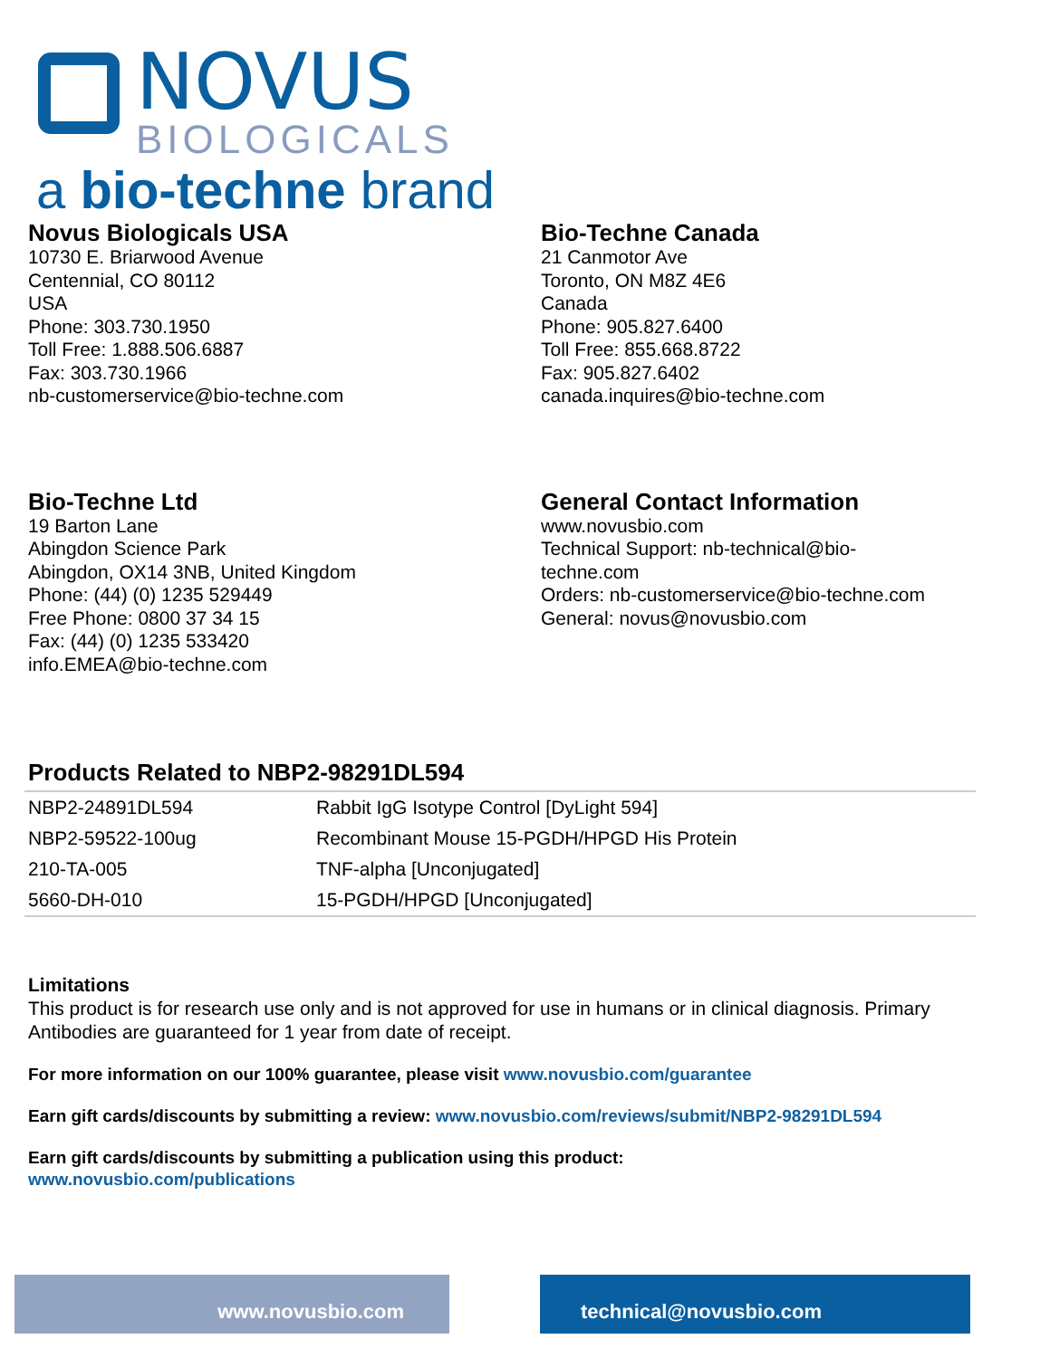NOVUS
BIOLOGICALS
a bio-techne brand
Novus Biologicals USA
10730 E. Briarwood Avenue
Centennial, CO 80112
USA
Phone: 303.730.1950
Toll Free: 1.888.506.6887
Fax: 303.730.1966
nb-customerservice@bio-techne.com
Bio-Techne Canada
21 Canmotor Ave
Toronto, ON M8Z 4E6
Canada
Phone: 905.827.6400
Toll Free: 855.668.8722
Fax: 905.827.6402
canada.inquires@bio-techne.com
Bio-Techne Ltd
19 Barton Lane
Abingdon Science Park
Abingdon, OX14 3NB, United Kingdom
Phone: (44) (0) 1235 529449
Free Phone: 0800 37 34 15
Fax: (44) (0) 1235 533420
info.EMEA@bio-techne.com
General Contact Information
www.novusbio.com
Technical Support: nb-technical@bio-
techne.com
Orders: nb-customerservice@bio-techne.com
General: novus@novusbio.com
Products Related to NBP2-98291DL594
| NBP2-24891DL594 | Rabbit IgG Isotype Control [DyLight 594] |
| NBP2-59522-100ug | Recombinant Mouse 15-PGDH/HPGD His Protein |
| 210-TA-005 | TNF-alpha [Unconjugated] |
| 5660-DH-010 | 15-PGDH/HPGD [Unconjugated] |
Limitations
This product is for research use only and is not approved for use in humans or in clinical diagnosis. Primary Antibodies are guaranteed for 1 year from date of receipt.
For more information on our 100% guarantee, please visit www.novusbio.com/guarantee
Earn gift cards/discounts by submitting a review: www.novusbio.com/reviews/submit/NBP2-98291DL594
Earn gift cards/discounts by submitting a publication using this product:
www.novusbio.com/publications
www.novusbio.com technical@novusbio.com